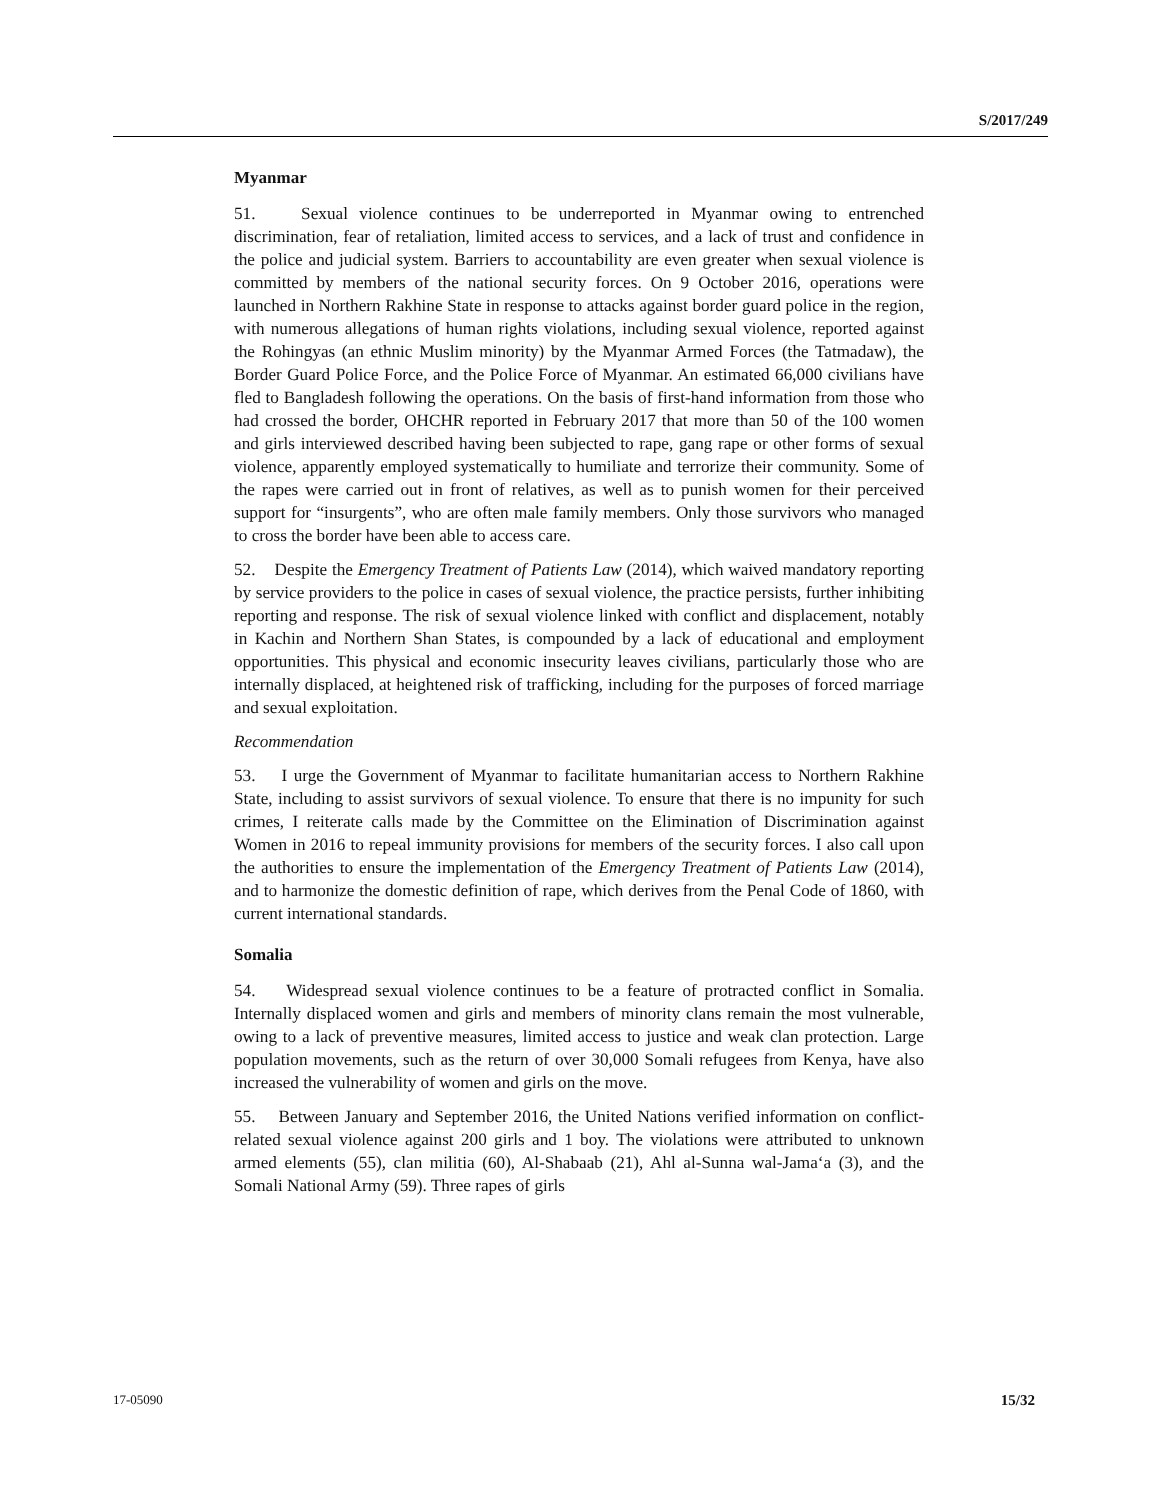S/2017/249
Myanmar
51. Sexual violence continues to be underreported in Myanmar owing to entrenched discrimination, fear of retaliation, limited access to services, and a lack of trust and confidence in the police and judicial system. Barriers to accountability are even greater when sexual violence is committed by members of the national security forces. On 9 October 2016, operations were launched in Northern Rakhine State in response to attacks against border guard police in the region, with numerous allegations of human rights violations, including sexual violence, reported against the Rohingyas (an ethnic Muslim minority) by the Myanmar Armed Forces (the Tatmadaw), the Border Guard Police Force, and the Police Force of Myanmar. An estimated 66,000 civilians have fled to Bangladesh following the operations. On the basis of first-hand information from those who had crossed the border, OHCHR reported in February 2017 that more than 50 of the 100 women and girls interviewed described having been subjected to rape, gang rape or other forms of sexual violence, apparently employed systematically to humiliate and terrorize their community. Some of the rapes were carried out in front of relatives, as well as to punish women for their perceived support for “insurgents”, who are often male family members. Only those survivors who managed to cross the border have been able to access care.
52. Despite the Emergency Treatment of Patients Law (2014), which waived mandatory reporting by service providers to the police in cases of sexual violence, the practice persists, further inhibiting reporting and response. The risk of sexual violence linked with conflict and displacement, notably in Kachin and Northern Shan States, is compounded by a lack of educational and employment opportunities. This physical and economic insecurity leaves civilians, particularly those who are internally displaced, at heightened risk of trafficking, including for the purposes of forced marriage and sexual exploitation.
Recommendation
53. I urge the Government of Myanmar to facilitate humanitarian access to Northern Rakhine State, including to assist survivors of sexual violence. To ensure that there is no impunity for such crimes, I reiterate calls made by the Committee on the Elimination of Discrimination against Women in 2016 to repeal immunity provisions for members of the security forces. I also call upon the authorities to ensure the implementation of the Emergency Treatment of Patients Law (2014), and to harmonize the domestic definition of rape, which derives from the Penal Code of 1860, with current international standards.
Somalia
54. Widespread sexual violence continues to be a feature of protracted conflict in Somalia. Internally displaced women and girls and members of minority clans remain the most vulnerable, owing to a lack of preventive measures, limited access to justice and weak clan protection. Large population movements, such as the return of over 30,000 Somali refugees from Kenya, have also increased the vulnerability of women and girls on the move.
55. Between January and September 2016, the United Nations verified information on conflict-related sexual violence against 200 girls and 1 boy. The violations were attributed to unknown armed elements (55), clan militia (60), Al-Shabaab (21), Ahl al-Sunna wal-Jama‘a (3), and the Somali National Army (59). Three rapes of girls
17-05090 15/32